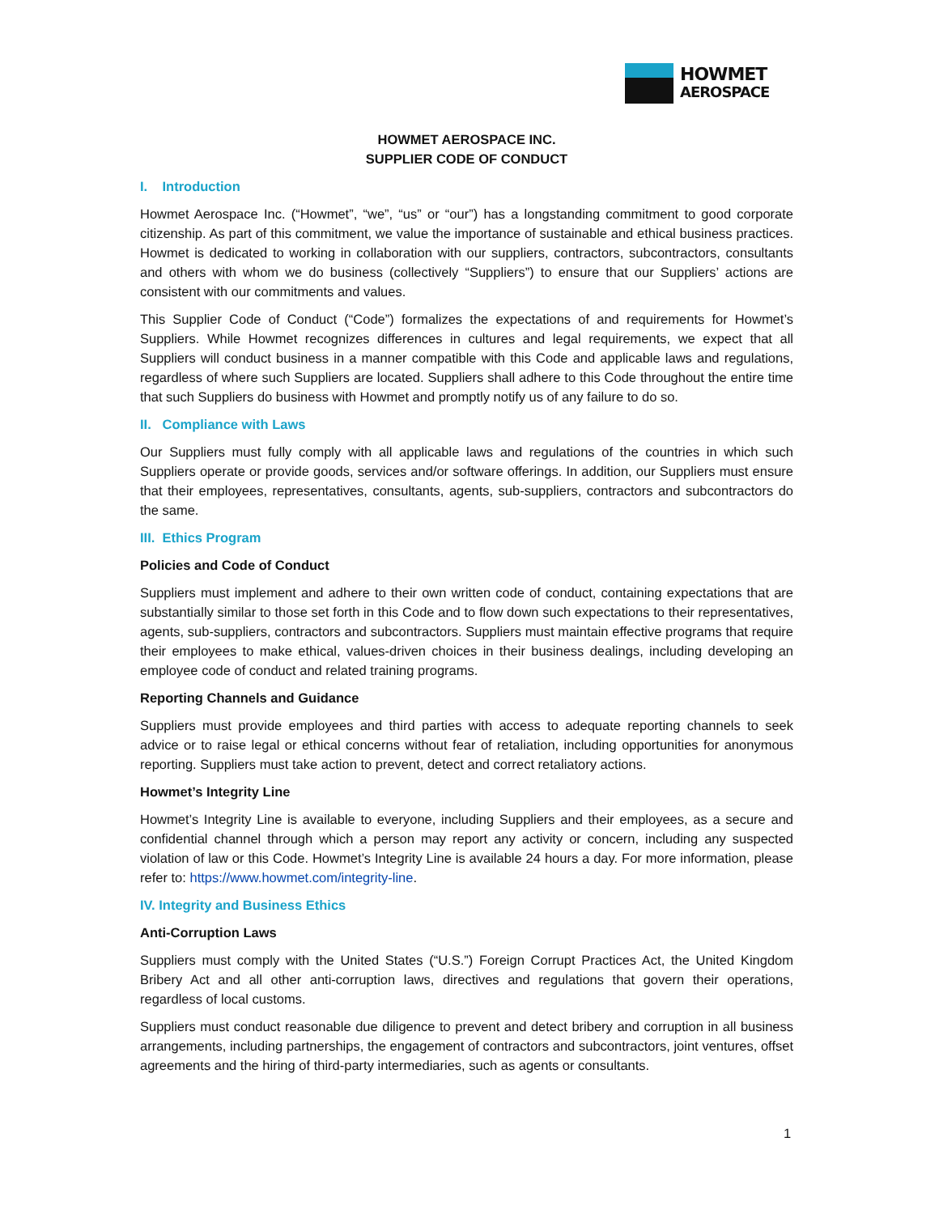HOWMET
AEROSPACE
HOWMET AEROSPACE INC.
SUPPLIER CODE OF CONDUCT
I. Introduction
Howmet Aerospace Inc. (“Howmet”, “we”, “us” or “our”) has a longstanding commitment to good corporate citizenship. As part of this commitment, we value the importance of sustainable and ethical business practices. Howmet is dedicated to working in collaboration with our suppliers, contractors, subcontractors, consultants and others with whom we do business (collectively “Suppliers”) to ensure that our Suppliers’ actions are consistent with our commitments and values.
This Supplier Code of Conduct (“Code”) formalizes the expectations of and requirements for Howmet’s Suppliers. While Howmet recognizes differences in cultures and legal requirements, we expect that all Suppliers will conduct business in a manner compatible with this Code and applicable laws and regulations, regardless of where such Suppliers are located. Suppliers shall adhere to this Code throughout the entire time that such Suppliers do business with Howmet and promptly notify us of any failure to do so.
II. Compliance with Laws
Our Suppliers must fully comply with all applicable laws and regulations of the countries in which such Suppliers operate or provide goods, services and/or software offerings. In addition, our Suppliers must ensure that their employees, representatives, consultants, agents, sub-suppliers, contractors and subcontractors do the same.
III. Ethics Program
Policies and Code of Conduct
Suppliers must implement and adhere to their own written code of conduct, containing expectations that are substantially similar to those set forth in this Code and to flow down such expectations to their representatives, agents, sub-suppliers, contractors and subcontractors. Suppliers must maintain effective programs that require their employees to make ethical, values-driven choices in their business dealings, including developing an employee code of conduct and related training programs.
Reporting Channels and Guidance
Suppliers must provide employees and third parties with access to adequate reporting channels to seek advice or to raise legal or ethical concerns without fear of retaliation, including opportunities for anonymous reporting. Suppliers must take action to prevent, detect and correct retaliatory actions.
Howmet’s Integrity Line
Howmet’s Integrity Line is available to everyone, including Suppliers and their employees, as a secure and confidential channel through which a person may report any activity or concern, including any suspected violation of law or this Code. Howmet’s Integrity Line is available 24 hours a day. For more information, please refer to: https://www.howmet.com/integrity-line.
IV. Integrity and Business Ethics
Anti-Corruption Laws
Suppliers must comply with the United States (“U.S.”) Foreign Corrupt Practices Act, the United Kingdom Bribery Act and all other anti-corruption laws, directives and regulations that govern their operations, regardless of local customs.
Suppliers must conduct reasonable due diligence to prevent and detect bribery and corruption in all business arrangements, including partnerships, the engagement of contractors and subcontractors, joint ventures, offset agreements and the hiring of third-party intermediaries, such as agents or consultants.
1